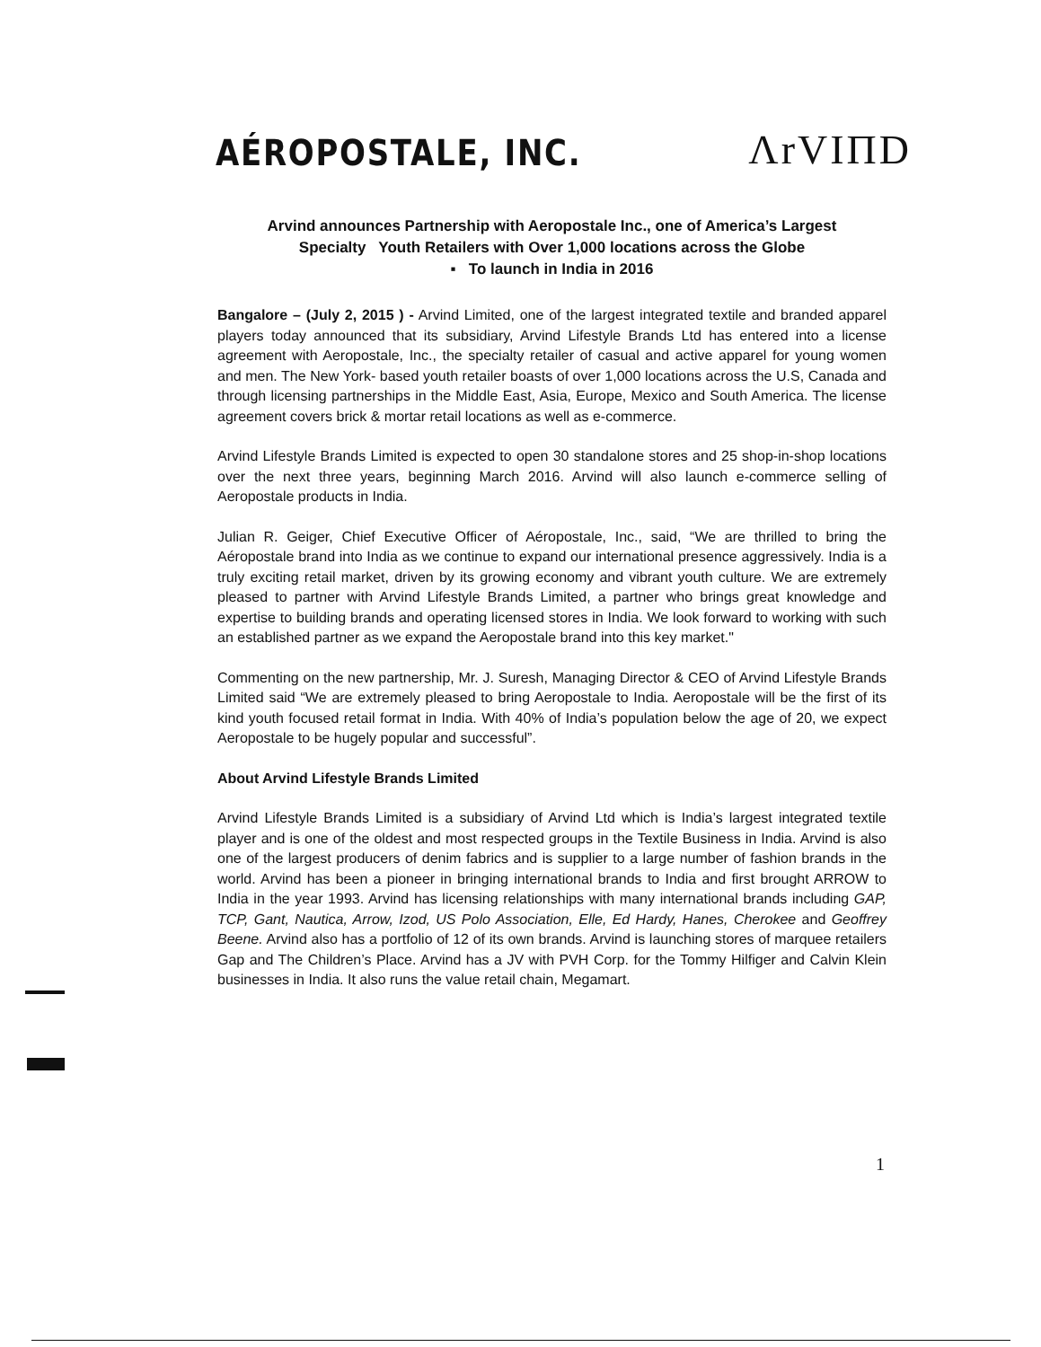AÉROPOSTALE, INC.
ΛrVIΠD
Arvind announces Partnership with Aeropostale Inc., one of America’s Largest
Specialty Youth Retailers with Over 1,000 locations across the Globe
▪ To launch in India in 2016
Bangalore – (July 2, 2015 ) - Arvind Limited, one of the largest integrated textile and branded apparel players today announced that its subsidiary, Arvind Lifestyle Brands Ltd has entered into a license agreement with Aeropostale, Inc., the specialty retailer of casual and active apparel for young women and men. The New York- based youth retailer boasts of over 1,000 locations across the U.S, Canada and through licensing partnerships in the Middle East, Asia, Europe, Mexico and South America. The license agreement covers brick & mortar retail locations as well as e-commerce.
Arvind Lifestyle Brands Limited is expected to open 30 standalone stores and 25 shop-in-shop locations over the next three years, beginning March 2016. Arvind will also launch e-commerce selling of Aeropostale products in India.
Julian R. Geiger, Chief Executive Officer of Aéropostale, Inc., said, “We are thrilled to bring the Aéropostale brand into India as we continue to expand our international presence aggressively. India is a truly exciting retail market, driven by its growing economy and vibrant youth culture. We are extremely pleased to partner with Arvind Lifestyle Brands Limited, a partner who brings great knowledge and expertise to building brands and operating licensed stores in India. We look forward to working with such an established partner as we expand the Aeropostale brand into this key market."
Commenting on the new partnership, Mr. J. Suresh, Managing Director & CEO of Arvind Lifestyle Brands Limited said “We are extremely pleased to bring Aeropostale to India. Aeropostale will be the first of its kind youth focused retail format in India. With 40% of India’s population below the age of 20, we expect Aeropostale to be hugely popular and successful”.
About Arvind Lifestyle Brands Limited
Arvind Lifestyle Brands Limited is a subsidiary of Arvind Ltd which is India’s largest integrated textile player and is one of the oldest and most respected groups in the Textile Business in India. Arvind is also one of the largest producers of denim fabrics and is supplier to a large number of fashion brands in the world. Arvind has been a pioneer in bringing international brands to India and first brought ARROW to India in the year 1993. Arvind has licensing relationships with many international brands including GAP, TCP, Gant, Nautica, Arrow, Izod, US Polo Association, Elle, Ed Hardy, Hanes, Cherokee and Geoffrey Beene. Arvind also has a portfolio of 12 of its own brands. Arvind is launching stores of marquee retailers Gap and The Children’s Place. Arvind has a JV with PVH Corp. for the Tommy Hilfiger and Calvin Klein businesses in India. It also runs the value retail chain, Megamart.
1